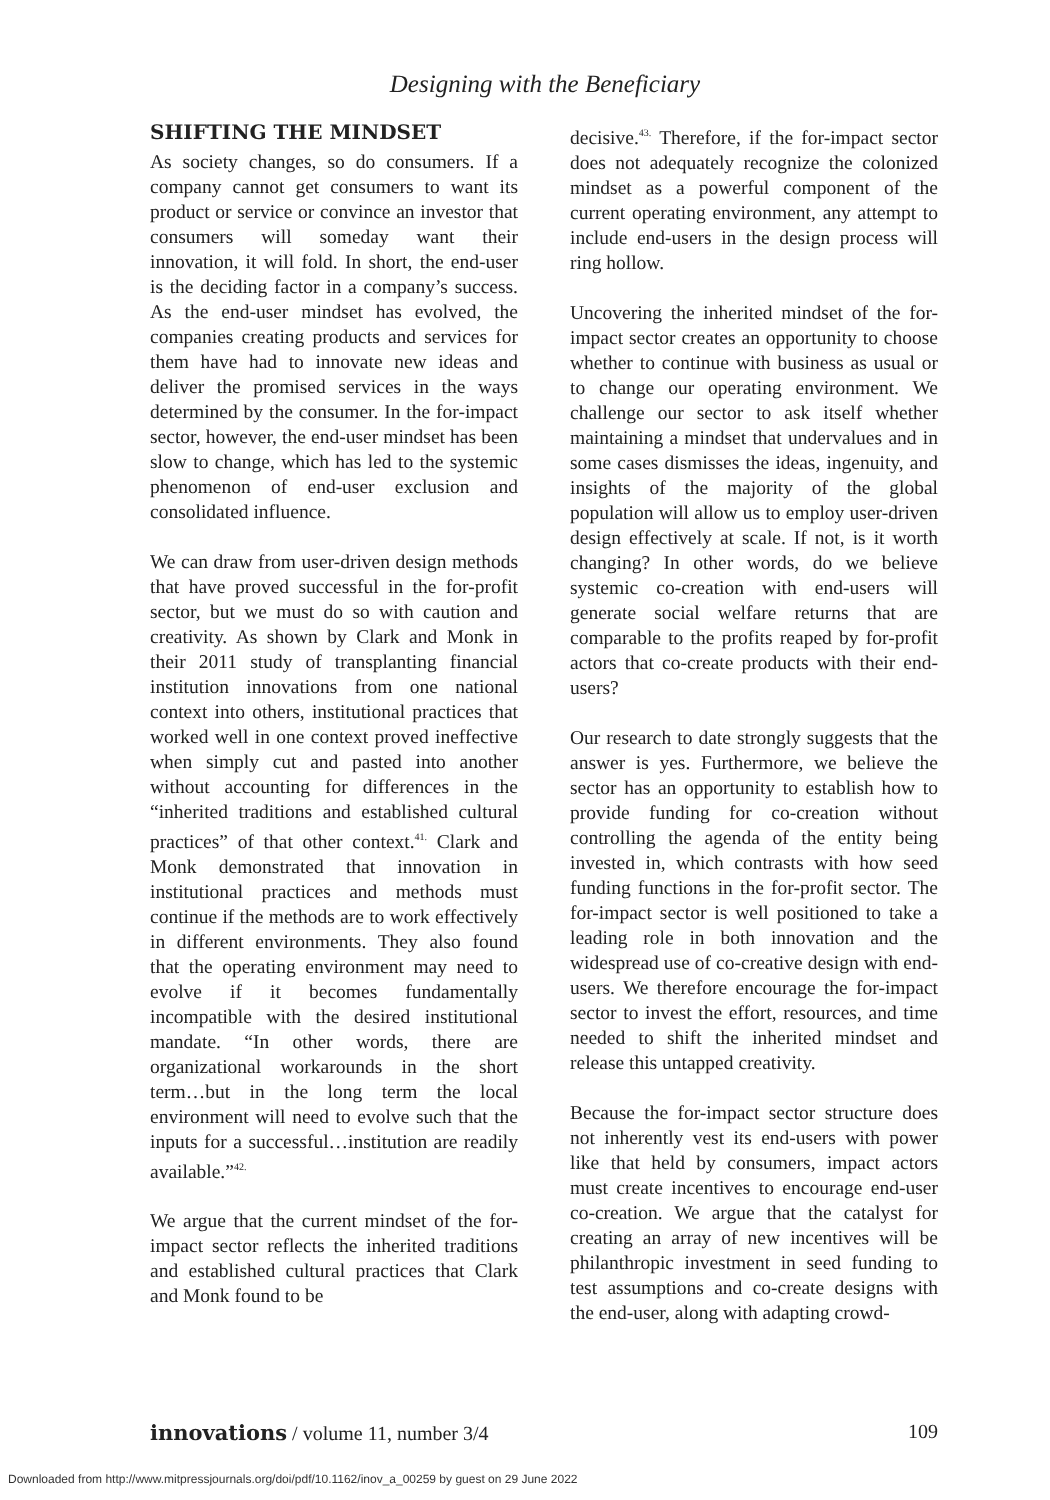Designing with the Beneficiary
SHIFTING THE MINDSET
As society changes, so do consumers. If a company cannot get consumers to want its product or service or convince an investor that consumers will someday want their innovation, it will fold. In short, the end-user is the deciding factor in a company’s success. As the end-user mindset has evolved, the companies creating products and services for them have had to innovate new ideas and deliver the promised services in the ways determined by the consumer. In the for-impact sector, however, the end-user mindset has been slow to change, which has led to the systemic phenomenon of end-user exclusion and consolidated influence.
We can draw from user-driven design methods that have proved successful in the for-profit sector, but we must do so with caution and creativity. As shown by Clark and Monk in their 2011 study of transplanting financial institution innovations from one national context into others, institutional practices that worked well in one context proved ineffective when simply cut and pasted into another without accounting for differences in the “inherited traditions and established cultural practices” of that other context.<sup>41.</sup> Clark and Monk demonstrated that innovation in institutional practices and methods must continue if the methods are to work effectively in different environments. They also found that the operating environment may need to evolve if it becomes fundamentally incompatible with the desired institutional mandate. “In other words, there are organizational workarounds in the short term…but in the long term the local environment will need to evolve such that the inputs for a successful…institution are readily available.”<sup>42.</sup>
We argue that the current mindset of the for-impact sector reflects the inherited traditions and established cultural practices that Clark and Monk found to be
decisive.<sup>43.</sup> Therefore, if the for-impact sector does not adequately recognize the colonized mindset as a powerful component of the current operating environment, any attempt to include end-users in the design process will ring hollow.
Uncovering the inherited mindset of the for-impact sector creates an opportunity to choose whether to continue with business as usual or to change our operating environment. We challenge our sector to ask itself whether maintaining a mindset that undervalues and in some cases dismisses the ideas, ingenuity, and insights of the majority of the global population will allow us to employ user-driven design effectively at scale. If not, is it worth changing? In other words, do we believe systemic co-creation with end-users will generate social welfare returns that are comparable to the profits reaped by for-profit actors that co-create products with their end-users?
Our research to date strongly suggests that the answer is yes. Furthermore, we believe the sector has an opportunity to establish how to provide funding for co-creation without controlling the agenda of the entity being invested in, which contrasts with how seed funding functions in the for-profit sector. The for-impact sector is well positioned to take a leading role in both innovation and the widespread use of co-creative design with end-users. We therefore encourage the for-impact sector to invest the effort, resources, and time needed to shift the inherited mindset and release this untapped creativity.
Because the for-impact sector structure does not inherently vest its end-users with power like that held by consumers, impact actors must create incentives to encourage end-user co-creation. We argue that the catalyst for creating an array of new incentives will be philanthropic investment in seed funding to test assumptions and co-create designs with the end-user, along with adapting crowd-
innovations / volume 11, number 3/4 109
Downloaded from http://www.mitpressjournals.org/doi/pdf/10.1162/inov_a_00259 by guest on 29 June 2022